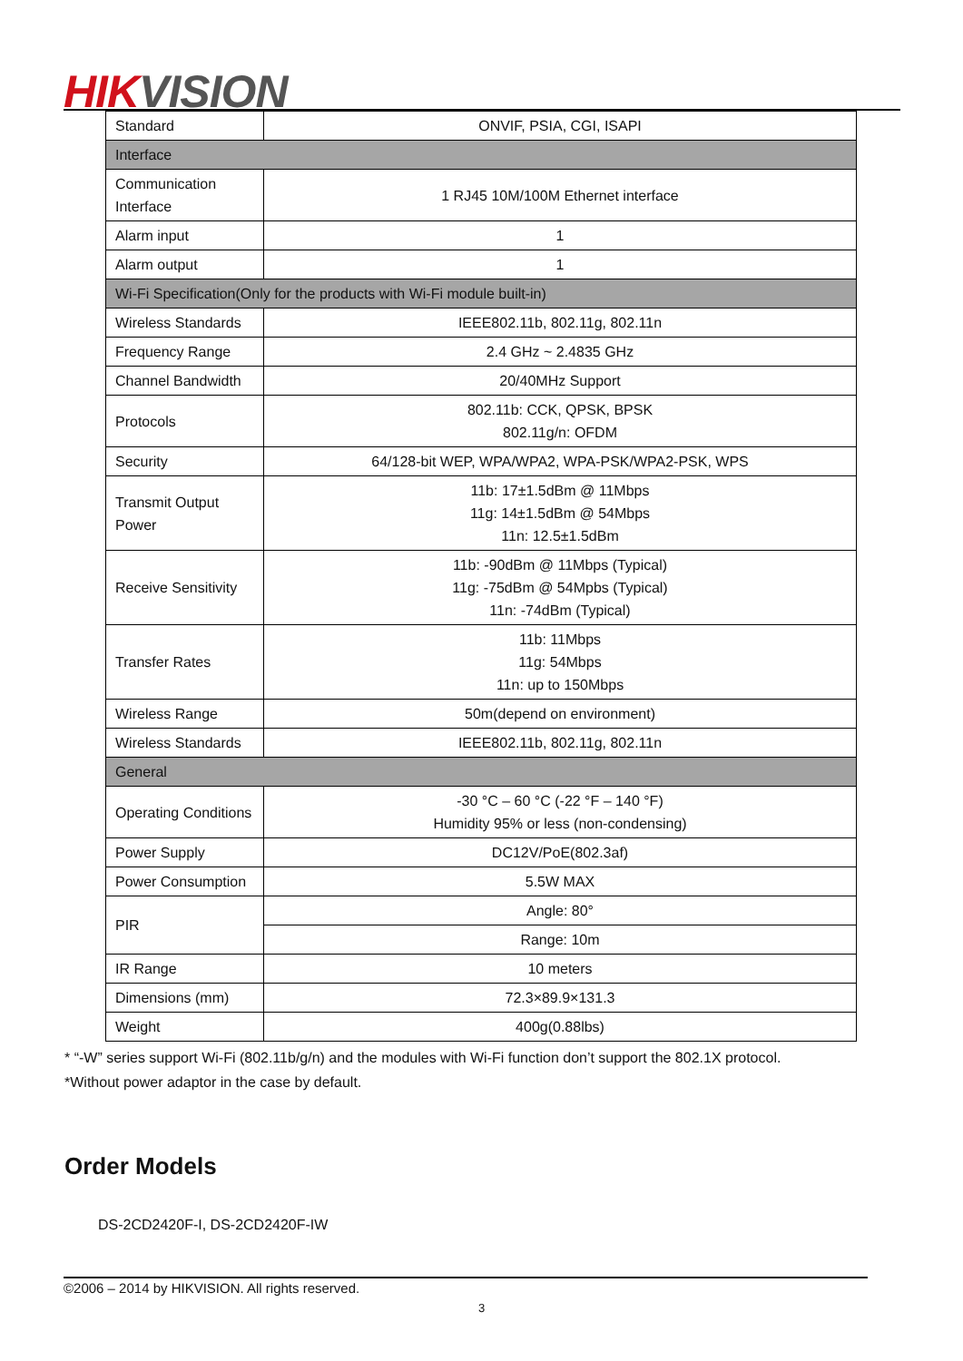HIK VISION
| Standard | ONVIF, PSIA, CGI, ISAPI |
| Interface | |
| Communication Interface | 1 RJ45 10M/100M Ethernet interface |
| Alarm input | 1 |
| Alarm output | 1 |
| Wi-Fi Specification(Only for the products with Wi-Fi module built-in) | |
| Wireless Standards | IEEE802.11b, 802.11g, 802.11n |
| Frequency Range | 2.4 GHz ~ 2.4835 GHz |
| Channel Bandwidth | 20/40MHz Support |
| Protocols | 802.11b: CCK, QPSK, BPSK 802.11g/n: OFDM |
| Security | 64/128-bit WEP, WPA/WPA2, WPA-PSK/WPA2-PSK, WPS |
| Transmit Output Power | 11b: 17±1.5dBm @ 11Mbps 11g: 14±1.5dBm @ 54Mbps 11n: 12.5±1.5dBm |
| Receive Sensitivity | 11b: -90dBm @ 11Mbps (Typical) 11g: -75dBm @ 54Mpbs (Typical) 11n: -74dBm (Typical) |
| Transfer Rates | 11b: 11Mbps 11g: 54Mbps 11n: up to 150Mbps |
| Wireless Range | 50m(depend on environment) |
| Wireless Standards | IEEE802.11b, 802.11g, 802.11n |
| General | |
| Operating Conditions | -30 °C – 60 °C (-22 °F – 140 °F) Humidity 95% or less (non-condensing) |
| Power Supply | DC12V/PoE(802.3af) |
| Power Consumption | 5.5W MAX |
| PIR | Angle: 80° |
| | Range: 10m |
| IR Range | 10 meters |
| Dimensions (mm) | 72.3×89.9×131.3 |
| Weight | 400g(0.88lbs) |
* “-W” series support Wi-Fi (802.11b/g/n) and the modules with Wi-Fi function don’t support the 802.1X protocol.
*Without power adaptor in the case by default.
Order Models
DS-2CD2420F-I, DS-2CD2420F-IW
©2006 – 2014 by HIKVISION. All rights reserved.
3